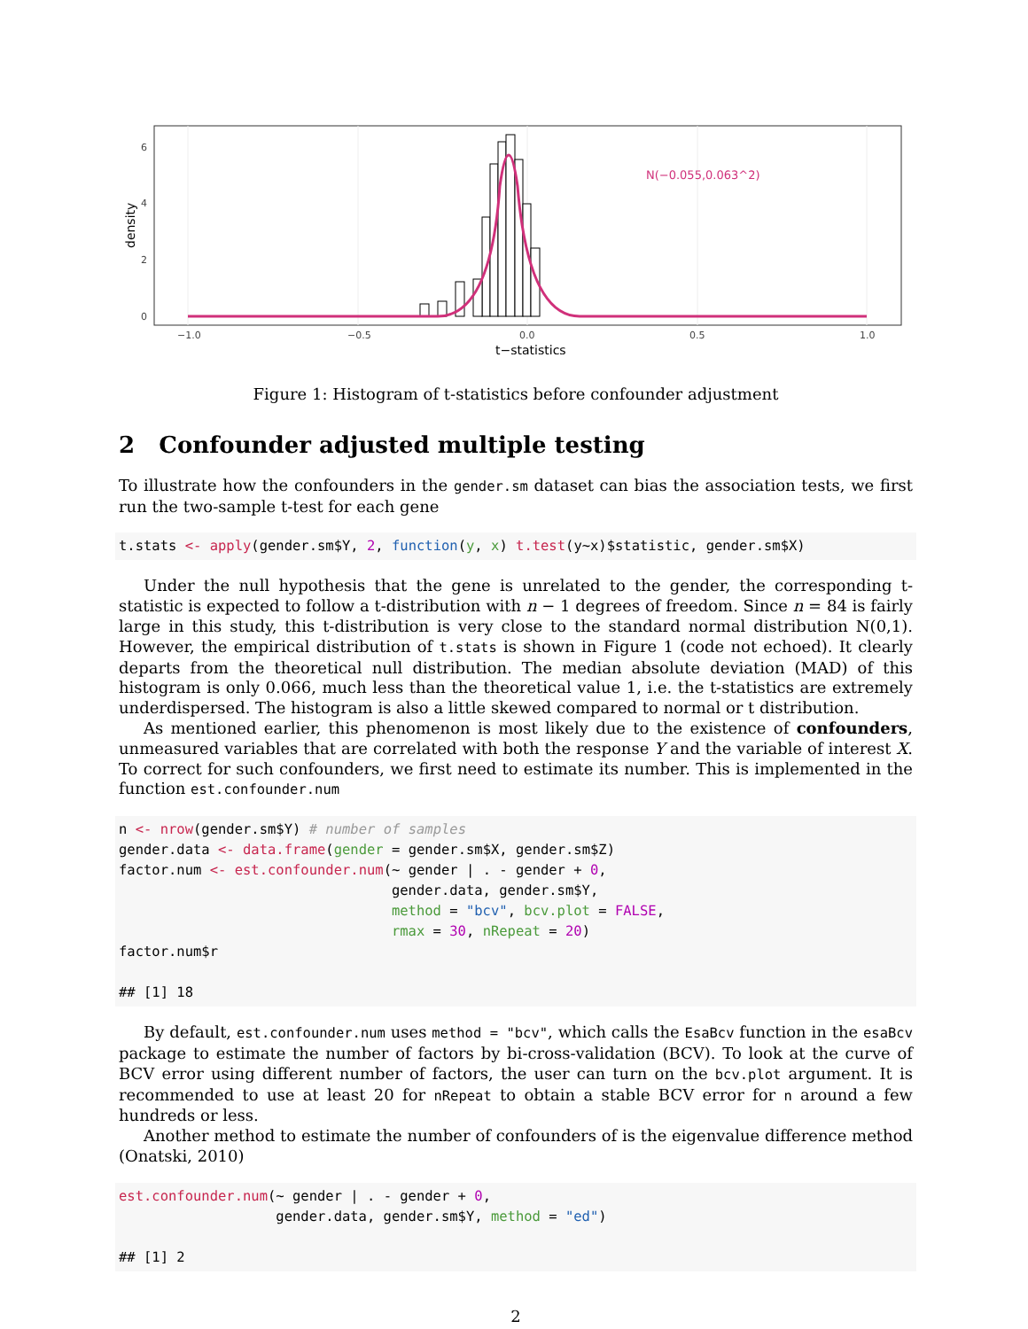N(−0.055,0.063^2)
6
4
2
0
−1.0
−0.5
0.0
0.5
1.0
t−statistics
density
Figure 1: Histogram of t-statistics before confounder adjustment
2 Confounder adjusted multiple testing
To illustrate how the confounders in the gender.sm dataset can bias the association tests, we first run the two-sample t-test for each gene
t.stats <- apply(gender.sm$Y, 2, function(y, x) t.test(y~x)$statistic, gender.sm$X)
Under the null hypothesis that the gene is unrelated to the gender, the corresponding t-statistic is expected to follow a t-distribution with n − 1 degrees of freedom. Since n = 84 is fairly large in this study, this t-distribution is very close to the standard normal distribution N(0,1). However, the empirical distribution of t.stats is shown in Figure 1 (code not echoed). It clearly departs from the theoretical null distribution. The median absolute deviation (MAD) of this histogram is only 0.066, much less than the theoretical value 1, i.e. the t-statistics are extremely underdispersed. The histogram is also a little skewed compared to normal or t distribution.
As mentioned earlier, this phenomenon is most likely due to the existence of confounders, unmeasured variables that are correlated with both the response Y and the variable of interest X. To correct for such confounders, we first need to estimate its number. This is implemented in the function est.confounder.num
n <- nrow(gender.sm$Y) # number of samples
gender.data <- data.frame(gender = gender.sm$X, gender.sm$Z)
factor.num <- est.confounder.num(~ gender | . - gender + 0,
                                 gender.data, gender.sm$Y,
                                 method = "bcv", bcv.plot = FALSE,
                                 rmax = 30, nRepeat = 20)
factor.num$r

## [1] 18
By default, est.confounder.num uses method = "bcv", which calls the EsaBcv function in the esaBcv package to estimate the number of factors by bi-cross-validation (BCV). To look at the curve of BCV error using different number of factors, the user can turn on the bcv.plot argument. It is recommended to use at least 20 for nRepeat to obtain a stable BCV error for n around a few hundreds or less.
Another method to estimate the number of confounders of is the eigenvalue difference method (Onatski, 2010)
est.confounder.num(~ gender | . - gender + 0,
                   gender.data, gender.sm$Y, method = "ed")

## [1] 2
2